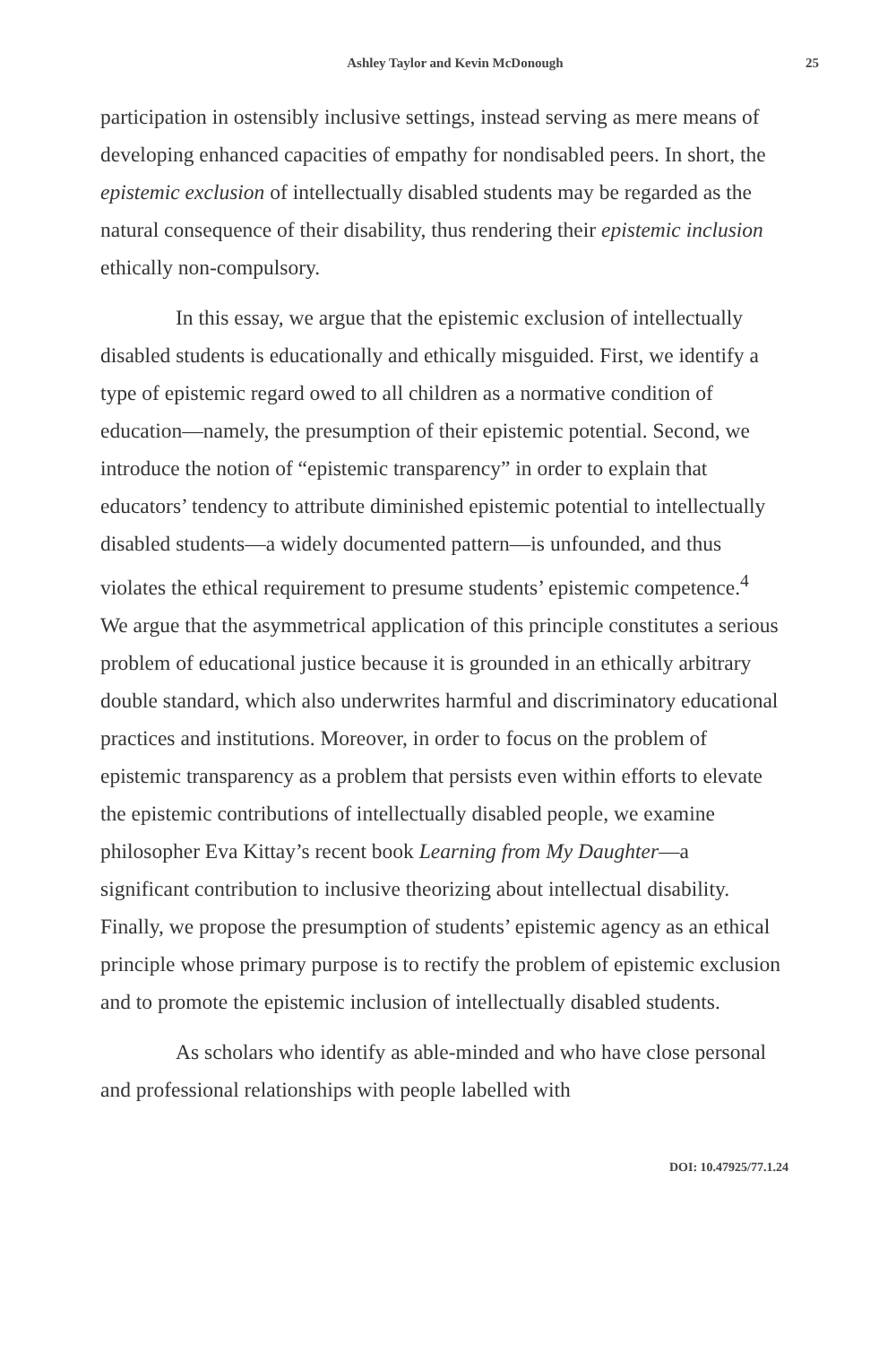Ashley Taylor and Kevin McDonough 25
participation in ostensibly inclusive settings, instead serving as mere means of developing enhanced capacities of empathy for nondisabled peers. In short, the epistemic exclusion of intellectually disabled students may be regarded as the natural consequence of their disability, thus rendering their epistemic inclusion ethically non-compulsory.
In this essay, we argue that the epistemic exclusion of intellectually disabled students is educationally and ethically misguided. First, we identify a type of epistemic regard owed to all children as a normative condition of education—namely, the presumption of their epistemic potential. Second, we introduce the notion of “epistemic transparency” in order to explain that educators’ tendency to attribute diminished epistemic potential to intellectually disabled students—a widely documented pattern—is unfounded, and thus violates the ethical requirement to presume students’ epistemic competence.<sup>4</sup> We argue that the asymmetrical application of this principle constitutes a serious problem of educational justice because it is grounded in an ethically arbitrary double standard, which also underwrites harmful and discriminatory educational practices and institutions. Moreover, in order to focus on the problem of epistemic transparency as a problem that persists even within efforts to elevate the epistemic contributions of intellectually disabled people, we examine philosopher Eva Kittay’s recent book Learning from My Daughter—a significant contribution to inclusive theorizing about intellectual disability. Finally, we propose the presumption of students’ epistemic agency as an ethical principle whose primary purpose is to rectify the problem of epistemic exclusion and to promote the epistemic inclusion of intellectually disabled students.
As scholars who identify as able-minded and who have close personal and professional relationships with people labelled with
DOI: 10.47925/77.1.24